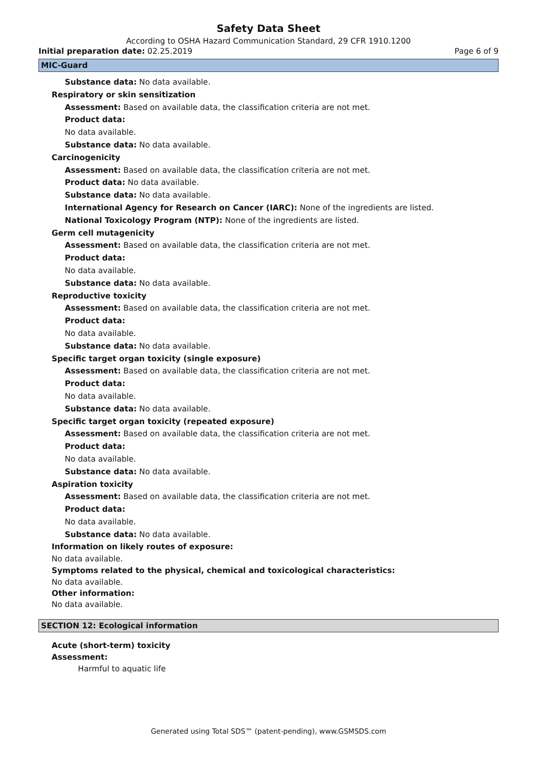Safety Data Sheet
According to OSHA Hazard Communication Standard, 29 CFR 1910.1200
Initial preparation date: 02.25.2019 Page 6 of 9
MIC-Guard
Substance data: No data available.
Respiratory or skin sensitization
Assessment: Based on available data, the classification criteria are not met.
Product data:
No data available.
Substance data: No data available.
Carcinogenicity
Assessment: Based on available data, the classification criteria are not met.
Product data: No data available.
Substance data: No data available.
International Agency for Research on Cancer (IARC): None of the ingredients are listed.
National Toxicology Program (NTP): None of the ingredients are listed.
Germ cell mutagenicity
Assessment: Based on available data, the classification criteria are not met.
Product data:
No data available.
Substance data: No data available.
Reproductive toxicity
Assessment: Based on available data, the classification criteria are not met.
Product data:
No data available.
Substance data: No data available.
Specific target organ toxicity (single exposure)
Assessment: Based on available data, the classification criteria are not met.
Product data:
No data available.
Substance data: No data available.
Specific target organ toxicity (repeated exposure)
Assessment: Based on available data, the classification criteria are not met.
Product data:
No data available.
Substance data: No data available.
Aspiration toxicity
Assessment: Based on available data, the classification criteria are not met.
Product data:
No data available.
Substance data: No data available.
Information on likely routes of exposure:
No data available.
Symptoms related to the physical, chemical and toxicological characteristics:
No data available.
Other information:
No data available.
SECTION 12: Ecological information
Acute (short-term) toxicity
Assessment:
Harmful to aquatic life
Generated using Total SDS™ (patent-pending), www.GSMSDS.com